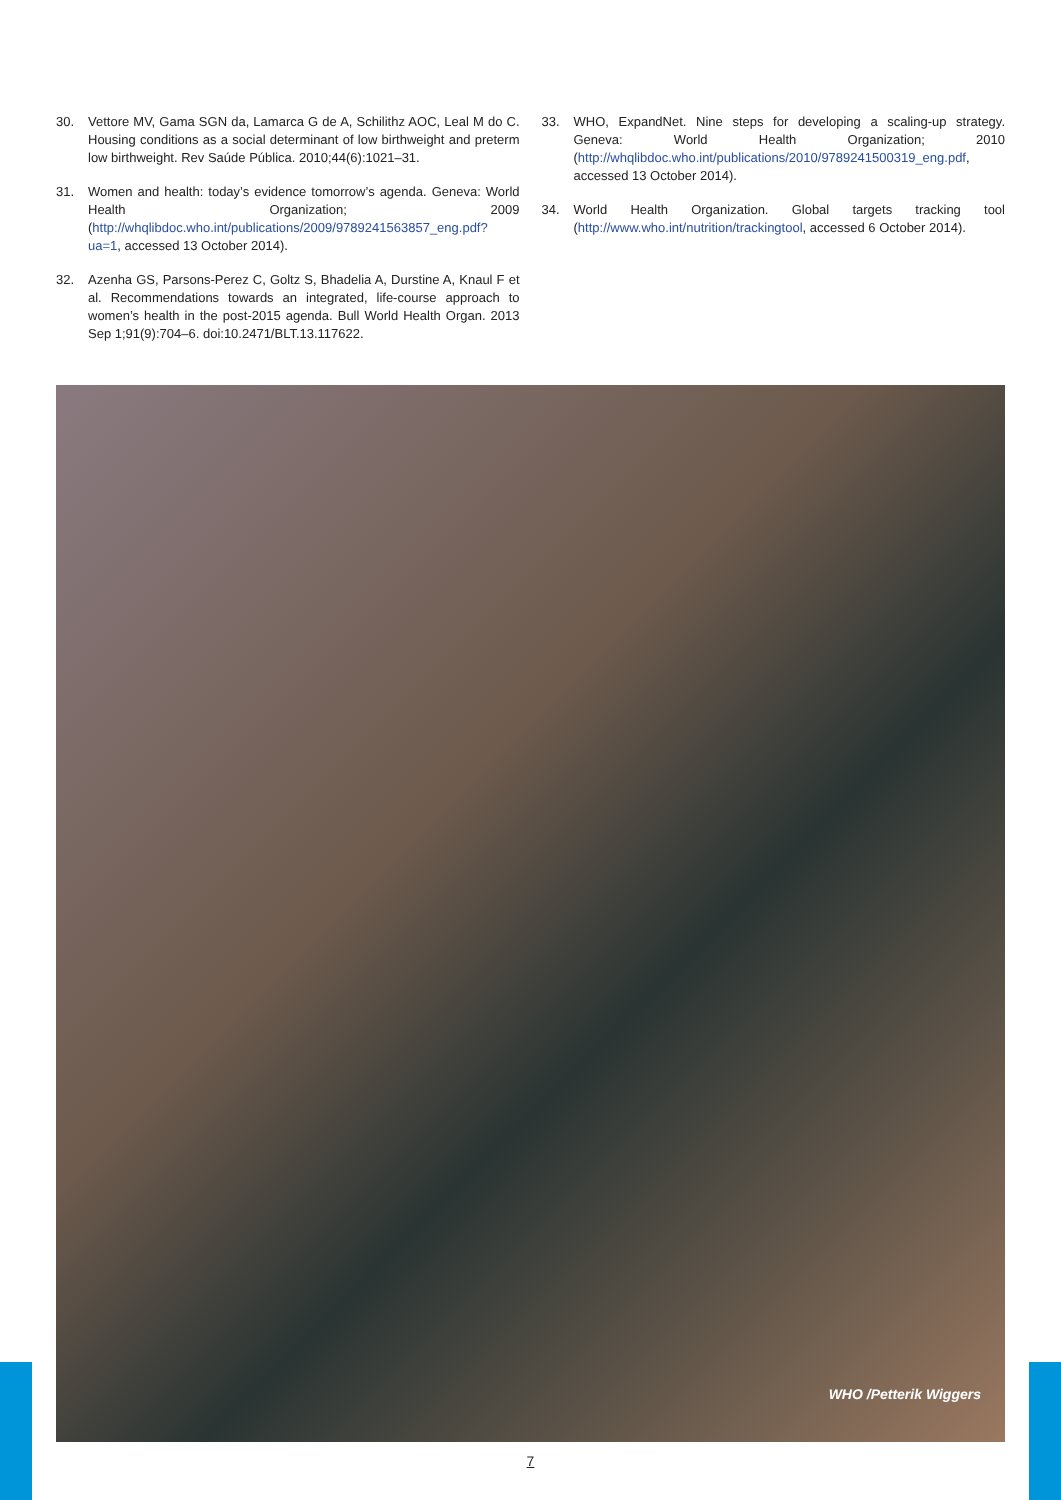30. Vettore MV, Gama SGN da, Lamarca G de A, Schilithz AOC, Leal M do C. Housing conditions as a social determinant of low birthweight and preterm low birthweight. Rev Saúde Pública. 2010;44(6):1021–31.
31. Women and health: today’s evidence tomorrow’s agenda. Geneva: World Health Organization; 2009 (http://whqlibdoc.who.int/publications/2009/9789241563857_eng.pdf?ua=1, accessed 13 October 2014).
32. Azenha GS, Parsons-Perez C, Goltz S, Bhadelia A, Durstine A, Knaul F et al. Recommendations towards an integrated, life-course approach to women’s health in the post-2015 agenda. Bull World Health Organ. 2013 Sep 1;91(9):704–6. doi:10.2471/BLT.13.117622.
33. WHO, ExpandNet. Nine steps for developing a scaling-up strategy. Geneva: World Health Organization; 2010 (http://whqlibdoc.who.int/publications/2010/9789241500319_eng.pdf, accessed 13 October 2014).
34. World Health Organization. Global targets tracking tool (http://www.who.int/nutrition/trackingtool, accessed 6 October 2014).
WHO /Petterik Wiggers
7